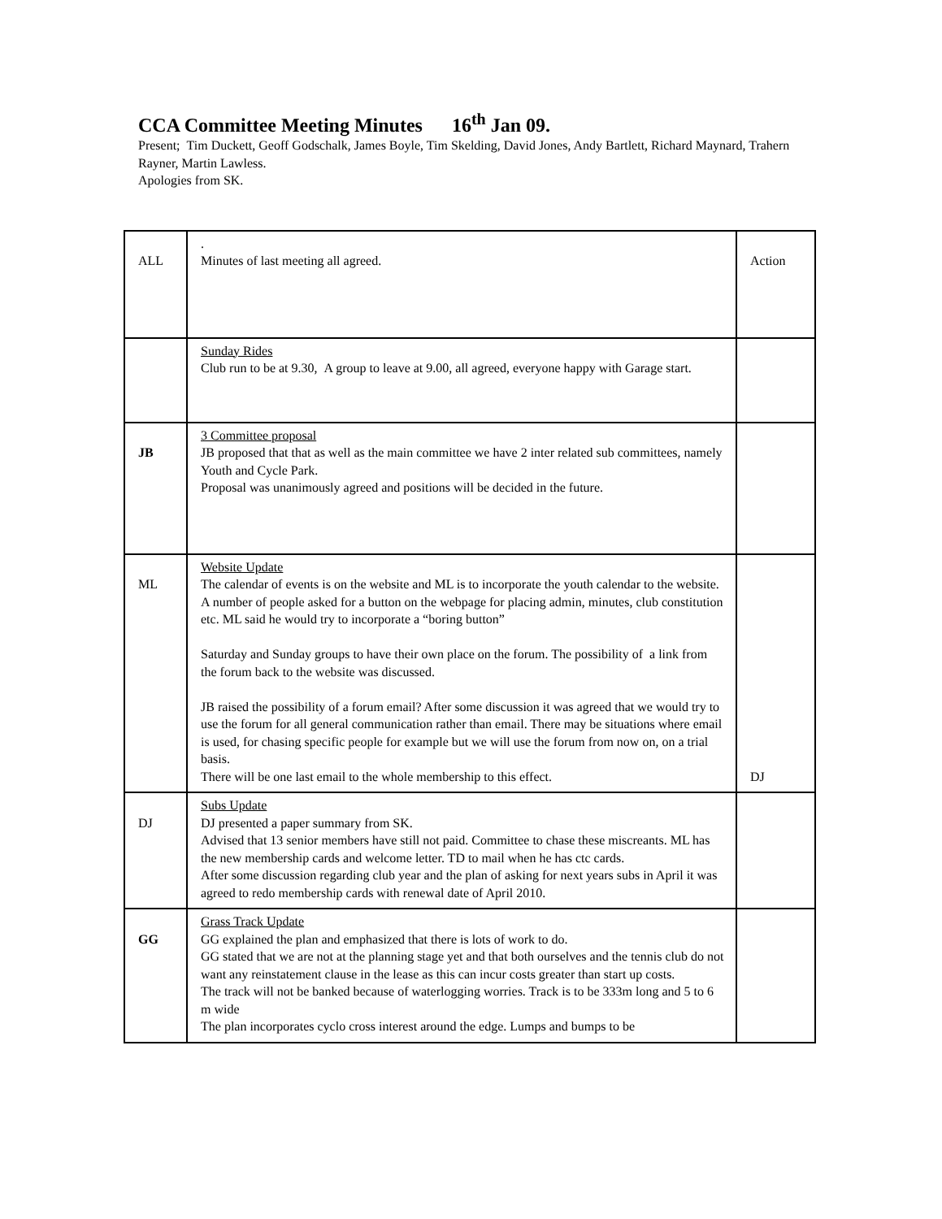CCA Committee Meeting Minutes 16<sup>th</sup> Jan 09.
Present; Tim Duckett, Geoff Godschalk, James Boyle, Tim Skelding, David Jones, Andy Bartlett, Richard Maynard, Trahern Rayner, Martin Lawless.
Apologies from SK.
| ALL | . Minutes of last meeting all agreed. | Action |
| | Sunday Rides Club run to be at 9.30, A group to leave at 9.00, all agreed, everyone happy with Garage start. | |
| JB | 3 Committee proposal JB proposed that that as well as the main committee we have 2 inter related sub committees, namely Youth and Cycle Park. Proposal was unanimously agreed and positions will be decided in the future. | |
| ML | Website Update The calendar of events is on the website and ML is to incorporate the youth calendar to the website. A number of people asked for a button on the webpage for placing admin, minutes, club constitution etc. ML said he would try to incorporate a “boring button” Saturday and Sunday groups to have their own place on the forum. The possibility of a link from the forum back to the website was discussed. JB raised the possibility of a forum email? After some discussion it was agreed that we would try to use the forum for all general communication rather than email. There may be situations where email is used, for chasing specific people for example but we will use the forum from now on, on a trial basis. There will be one last email to the whole membership to this effect. | DJ |
| DJ | Subs Update DJ presented a paper summary from SK. Advised that 13 senior members have still not paid. Committee to chase these miscreants. ML has the new membership cards and welcome letter. TD to mail when he has ctc cards. After some discussion regarding club year and the plan of asking for next years subs in April it was agreed to redo membership cards with renewal date of April 2010. | |
| GG | Grass Track Update GG explained the plan and emphasized that there is lots of work to do. GG stated that we are not at the planning stage yet and that both ourselves and the tennis club do not want any reinstatement clause in the lease as this can incur costs greater than start up costs. The track will not be banked because of waterlogging worries. Track is to be 333m long and 5 to 6 m wide The plan incorporates cyclo cross interest around the edge. Lumps and bumps to be | |